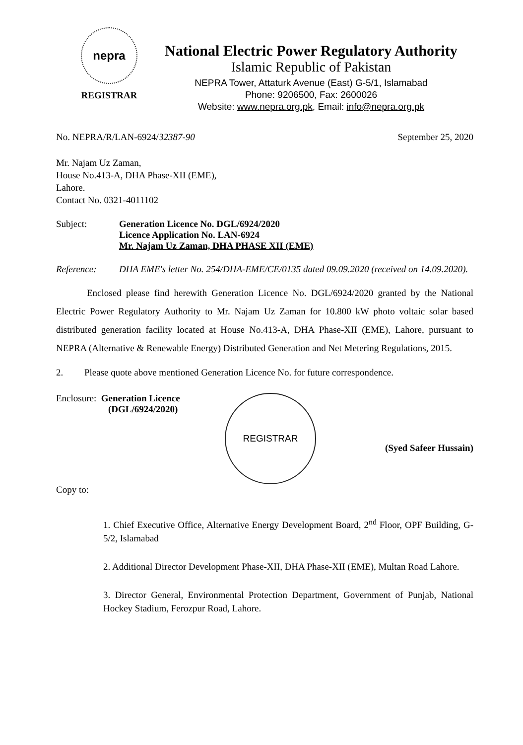nepra
REGISTRAR
National Electric Power Regulatory Authority
Islamic Republic of Pakistan
NEPRA Tower, Attaturk Avenue (East) G-5/1, Islamabad
Phone: 9206500, Fax: 2600026
Website: www.nepra.org.pk, Email: info@nepra.org.pk
No. NEPRA/R/LAN-6924/32387-90 September 25, 2020
Mr. Najam Uz Zaman,
House No.413-A, DHA Phase-XII (EME),
Lahore.
Contact No. 0321-4011102
Subject: Generation Licence No. DGL/6924/2020
Licence Application No. LAN-6924
Mr. Najam Uz Zaman, DHA PHASE XII (EME)
Reference: DHA EME's letter No. 254/DHA-EME/CE/0135 dated 09.09.2020 (received on 14.09.2020).
Enclosed please find herewith Generation Licence No. DGL/6924/2020 granted by the National Electric Power Regulatory Authority to Mr. Najam Uz Zaman for 10.800 kW photo voltaic solar based distributed generation facility located at House No.413-A, DHA Phase-XII (EME), Lahore, pursuant to NEPRA (Alternative & Renewable Energy) Distributed Generation and Net Metering Regulations, 2015.
2. Please quote above mentioned Generation Licence No. for future correspondence.
Enclosure: Generation Licence
(DGL/6924/2020)
REGISTRAR
(Syed Safeer Hussain)
Copy to:
1. Chief Executive Office, Alternative Energy Development Board, 2<sup>nd</sup> Floor, OPF Building, G-5/2, Islamabad
2. Additional Director Development Phase-XII, DHA Phase-XII (EME), Multan Road Lahore.
3. Director General, Environmental Protection Department, Government of Punjab, National Hockey Stadium, Ferozpur Road, Lahore.